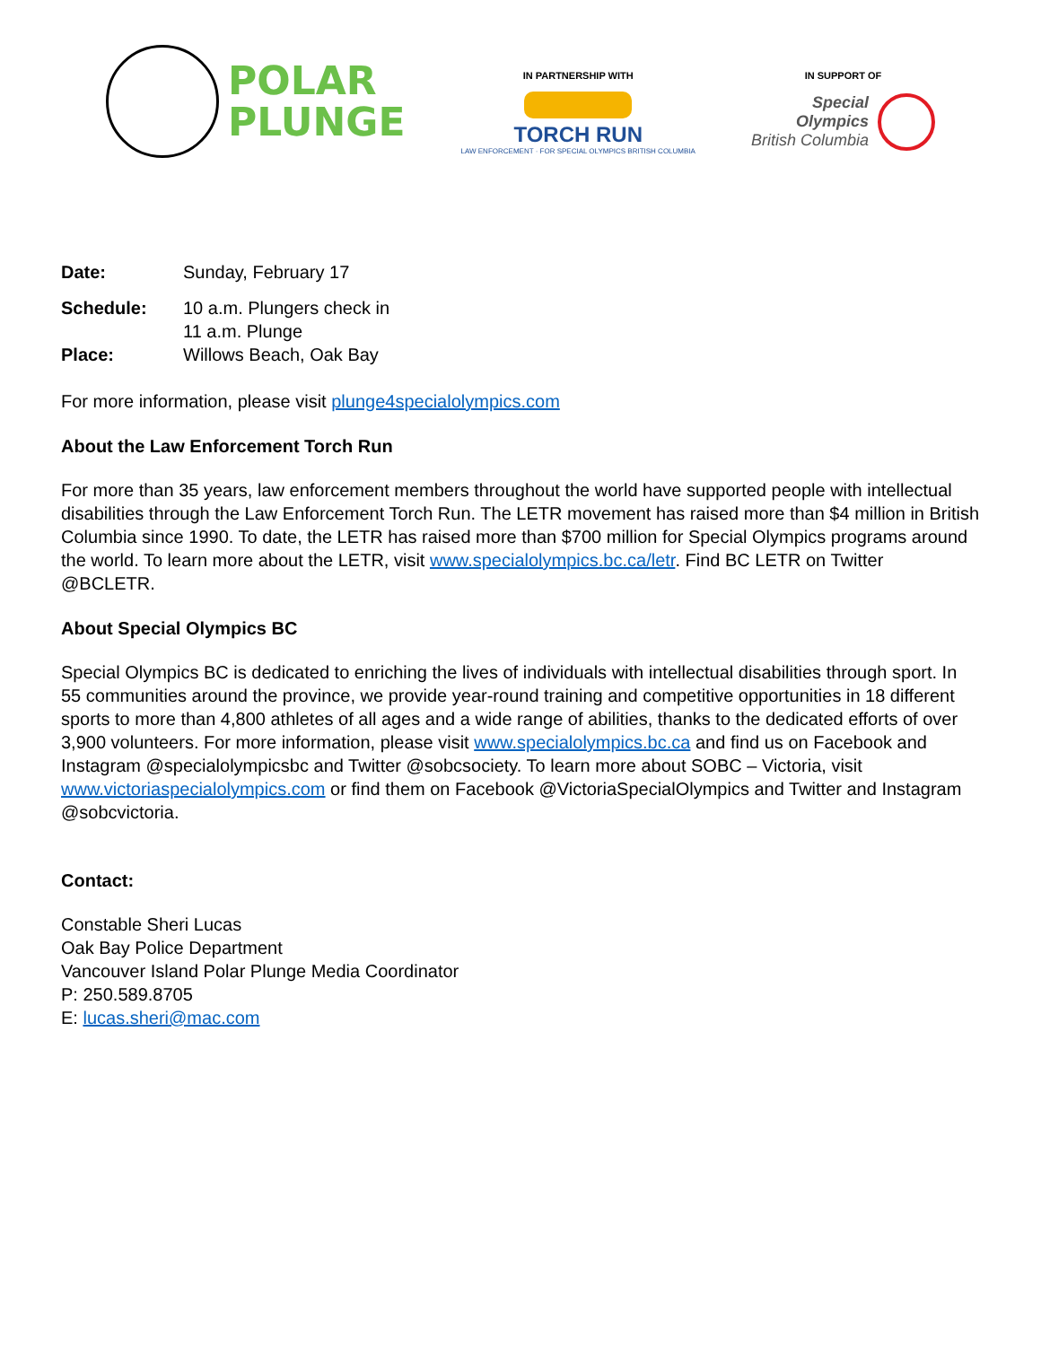POLAR
PLUNGE
IN PARTNERSHIP WITH
TORCH RUN
LAW ENFORCEMENT · FOR SPECIAL OLYMPICS BRITISH COLUMBIA
IN SUPPORT OF
Special
Olympics
British Columbia
Date: Sunday, February 17
Schedule: 10 a.m. Plungers check in
11 a.m. Plunge
Place: Willows Beach, Oak Bay
For more information, please visit plunge4specialolympics.com
About the Law Enforcement Torch Run
For more than 35 years, law enforcement members throughout the world have supported people with intellectual disabilities through the Law Enforcement Torch Run. The LETR movement has raised more than $4 million in British Columbia since 1990. To date, the LETR has raised more than $700 million for Special Olympics programs around the world. To learn more about the LETR, visit www.specialolympics.bc.ca/letr. Find BC LETR on Twitter @BCLETR.
About Special Olympics BC
Special Olympics BC is dedicated to enriching the lives of individuals with intellectual disabilities through sport. In 55 communities around the province, we provide year-round training and competitive opportunities in 18 different sports to more than 4,800 athletes of all ages and a wide range of abilities, thanks to the dedicated efforts of over 3,900 volunteers. For more information, please visit www.specialolympics.bc.ca and find us on Facebook and Instagram @specialolympicsbc and Twitter @sobcsociety. To learn more about SOBC – Victoria, visit www.victoriaspecialolympics.com or find them on Facebook @VictoriaSpecialOlympics and Twitter and Instagram @sobcvictoria.
Contact:
Constable Sheri Lucas
Oak Bay Police Department
Vancouver Island Polar Plunge Media Coordinator
P: 250.589.8705
E: lucas.sheri@mac.com